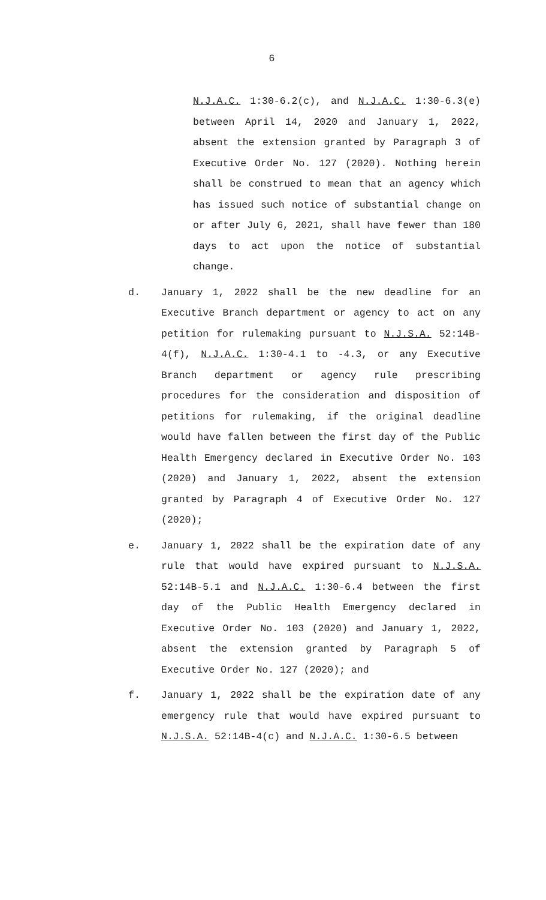6
N.J.A.C. 1:30-6.2(c), and N.J.A.C. 1:30-6.3(e) between April 14, 2020 and January 1, 2022, absent the extension granted by Paragraph 3 of Executive Order No. 127 (2020). Nothing herein shall be construed to mean that an agency which has issued such notice of substantial change on or after July 6, 2021, shall have fewer than 180 days to act upon the notice of substantial change.
d. January 1, 2022 shall be the new deadline for an Executive Branch department or agency to act on any petition for rulemaking pursuant to N.J.S.A. 52:14B-4(f), N.J.A.C. 1:30-4.1 to -4.3, or any Executive Branch department or agency rule prescribing procedures for the consideration and disposition of petitions for rulemaking, if the original deadline would have fallen between the first day of the Public Health Emergency declared in Executive Order No. 103 (2020) and January 1, 2022, absent the extension granted by Paragraph 4 of Executive Order No. 127 (2020);
e. January 1, 2022 shall be the expiration date of any rule that would have expired pursuant to N.J.S.A. 52:14B-5.1 and N.J.A.C. 1:30-6.4 between the first day of the Public Health Emergency declared in Executive Order No. 103 (2020) and January 1, 2022, absent the extension granted by Paragraph 5 of Executive Order No. 127 (2020); and
f. January 1, 2022 shall be the expiration date of any emergency rule that would have expired pursuant to N.J.S.A. 52:14B-4(c) and N.J.A.C. 1:30-6.5 between